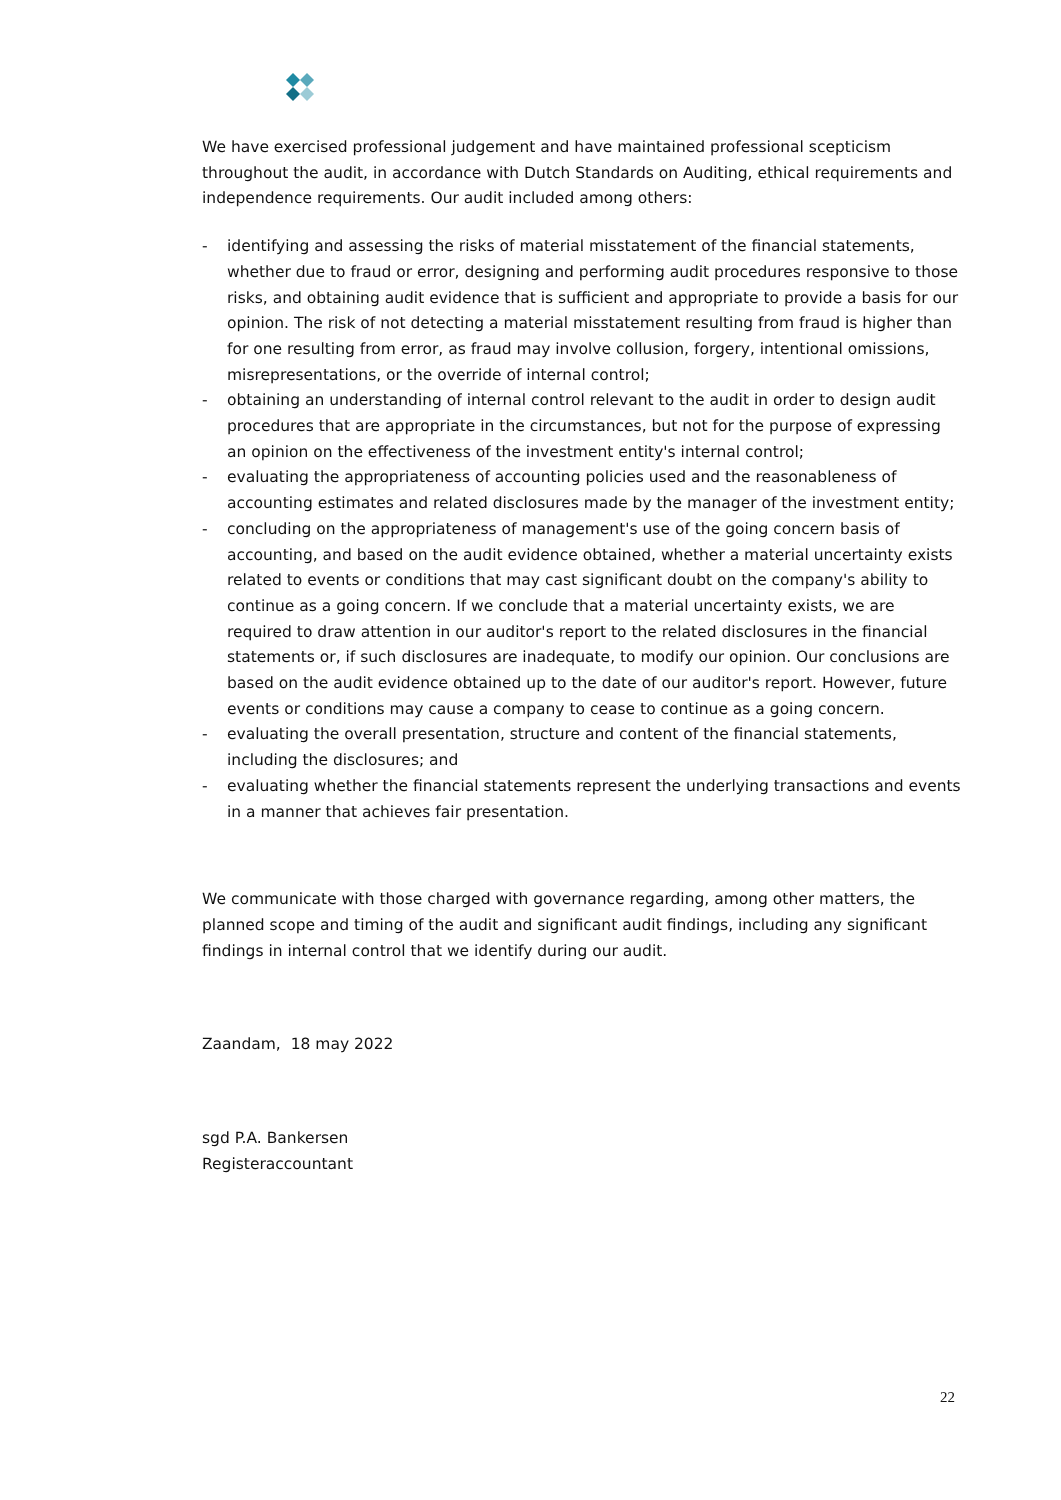We have exercised professional judgement and have maintained professional scepticism throughout the audit, in accordance with Dutch Standards on Auditing, ethical requirements and independence requirements. Our audit included among others:
- identifying and assessing the risks of material misstatement of the financial statements, whether due to fraud or error, designing and performing audit procedures responsive to those risks, and obtaining audit evidence that is sufficient and appropriate to provide a basis for our opinion. The risk of not detecting a material misstatement resulting from fraud is higher than for one resulting from error, as fraud may involve collusion, forgery, intentional omissions, misrepresentations, or the override of internal control;
- obtaining an understanding of internal control relevant to the audit in order to design audit procedures that are appropriate in the circumstances, but not for the purpose of expressing an opinion on the effectiveness of the investment entity's internal control;
- evaluating the appropriateness of accounting policies used and the reasonableness of accounting estimates and related disclosures made by the manager of the investment entity;
- concluding on the appropriateness of management's use of the going concern basis of accounting, and based on the audit evidence obtained, whether a material uncertainty exists related to events or conditions that may cast significant doubt on the company's ability to continue as a going concern. If we conclude that a material uncertainty exists, we are required to draw attention in our auditor's report to the related disclosures in the financial statements or, if such disclosures are inadequate, to modify our opinion. Our conclusions are based on the audit evidence obtained up to the date of our auditor's report. However, future events or conditions may cause a company to cease to continue as a going concern.
- evaluating the overall presentation, structure and content of the financial statements, including the disclosures; and
- evaluating whether the financial statements represent the underlying transactions and events in a manner that achieves fair presentation.
We communicate with those charged with governance regarding, among other matters, the planned scope and timing of the audit and significant audit findings, including any significant findings in internal control that we identify during our audit.
Zaandam, 18 may 2022
sgd P.A. Bankersen
Registeraccountant
22